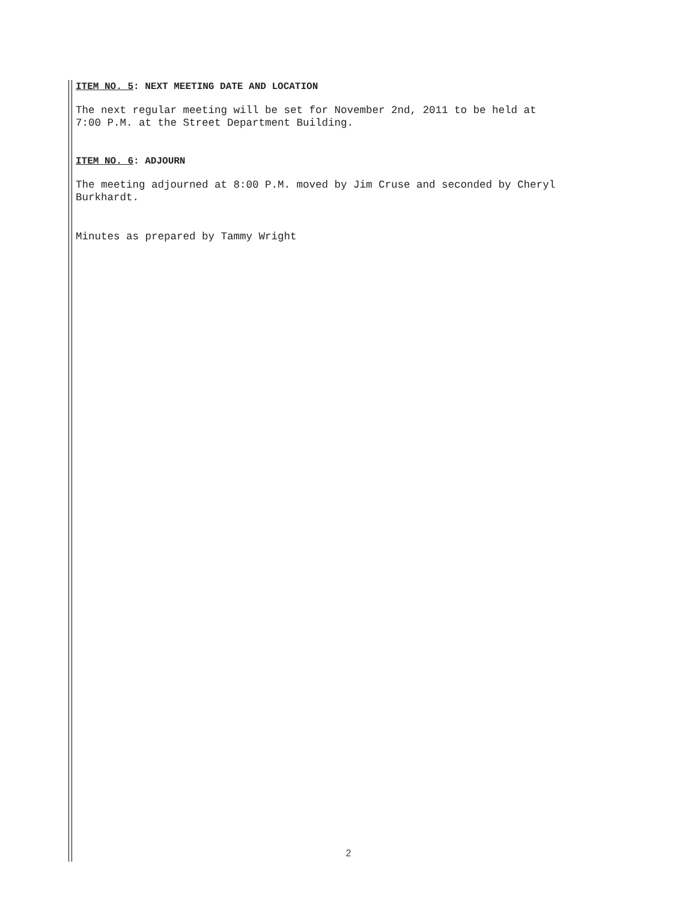ITEM NO. 5: NEXT MEETING DATE AND LOCATION
The next regular meeting will be set for November 2nd, 2011 to be held at
7:00 P.M. at the Street Department Building.
ITEM NO. 6: ADJOURN
The meeting adjourned at 8:00 P.M. moved by Jim Cruse and seconded by Cheryl
Burkhardt.
Minutes as prepared by Tammy Wright
2